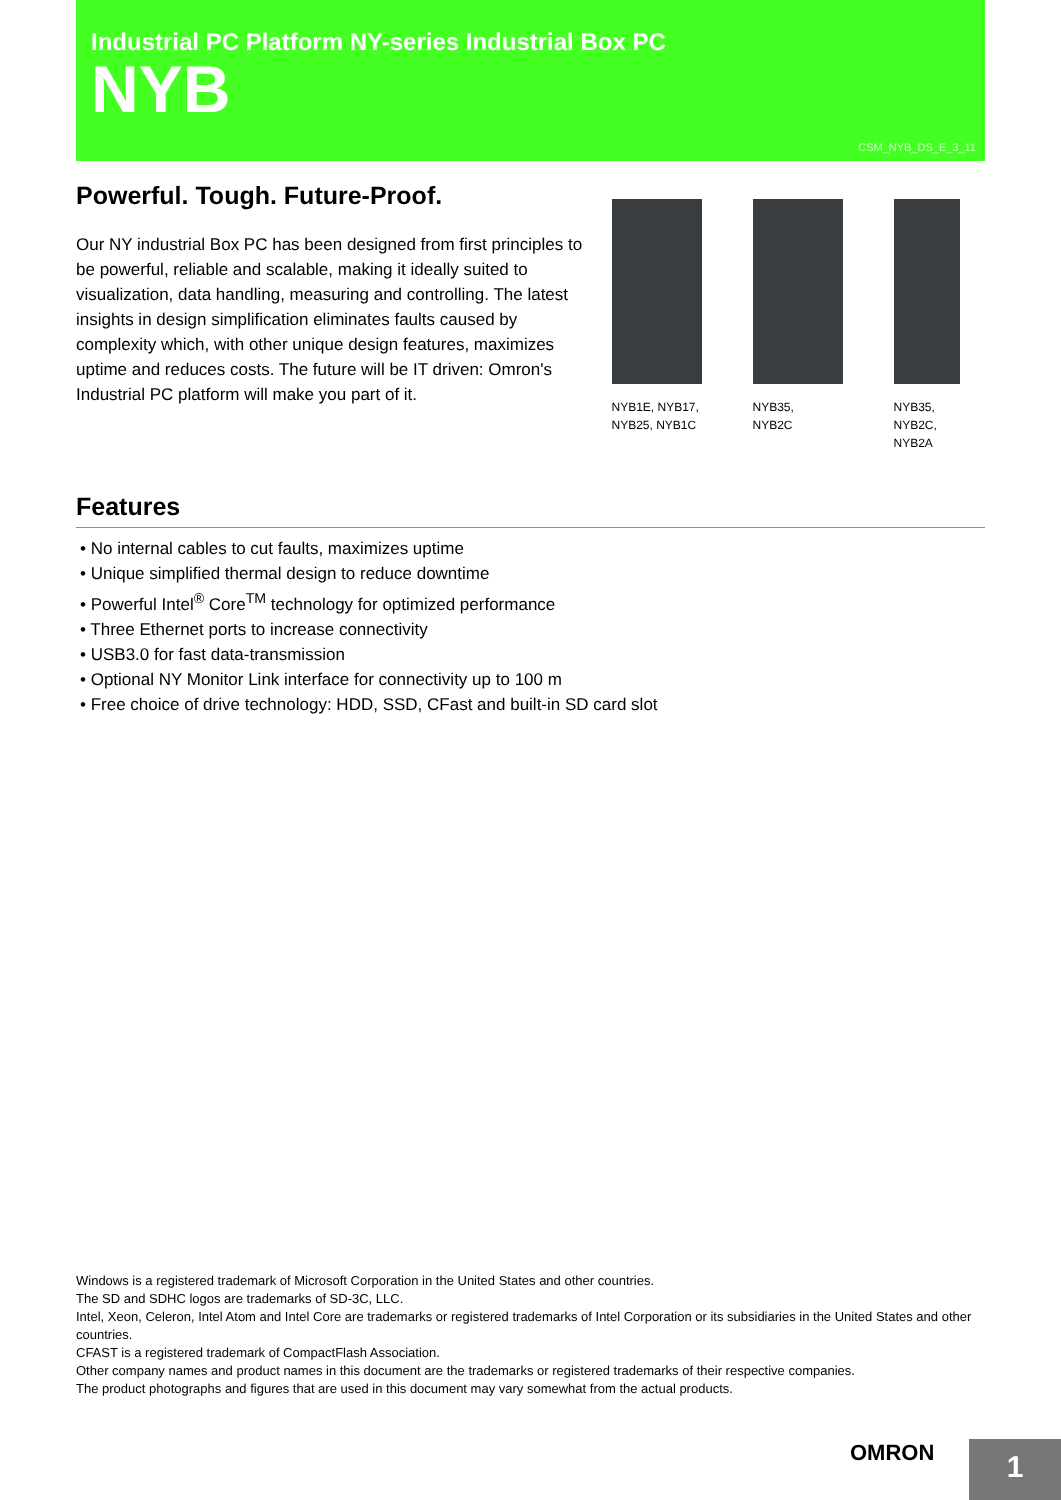Industrial PC Platform NY-series Industrial Box PC
NYB
CSM_NYB_DS_E_3_11
Powerful. Tough. Future-Proof.
Our NY industrial Box PC has been designed from first principles to be powerful, reliable and scalable, making it ideally suited to visualization, data handling, measuring and controlling. The latest insights in design simplification eliminates faults caused by complexity which, with other unique design features, maximizes uptime and reduces costs. The future will be IT driven: Omron's Industrial PC platform will make you part of it.
NYB1E, NYB17,
NYB25, NYB1C
NYB35,
NYB2C
NYB35,
NYB2C,
NYB2A
Features
• No internal cables to cut faults, maximizes uptime
• Unique simplified thermal design to reduce downtime
• Powerful Intel<sup>®</sup> Core<sup>TM</sup> technology for optimized performance
• Three Ethernet ports to increase connectivity
• USB3.0 for fast data-transmission
• Optional NY Monitor Link interface for connectivity up to 100 m
• Free choice of drive technology: HDD, SSD, CFast and built-in SD card slot
Windows is a registered trademark of Microsoft Corporation in the United States and other countries.
The SD and SDHC logos are trademarks of SD-3C, LLC.
Intel, Xeon, Celeron, Intel Atom and Intel Core are trademarks or registered trademarks of Intel Corporation or its subsidiaries in the United States and other countries.
CFAST is a registered trademark of CompactFlash Association.
Other company names and product names in this document are the trademarks or registered trademarks of their respective companies.
The product photographs and figures that are used in this document may vary somewhat from the actual products.
OMRON
1